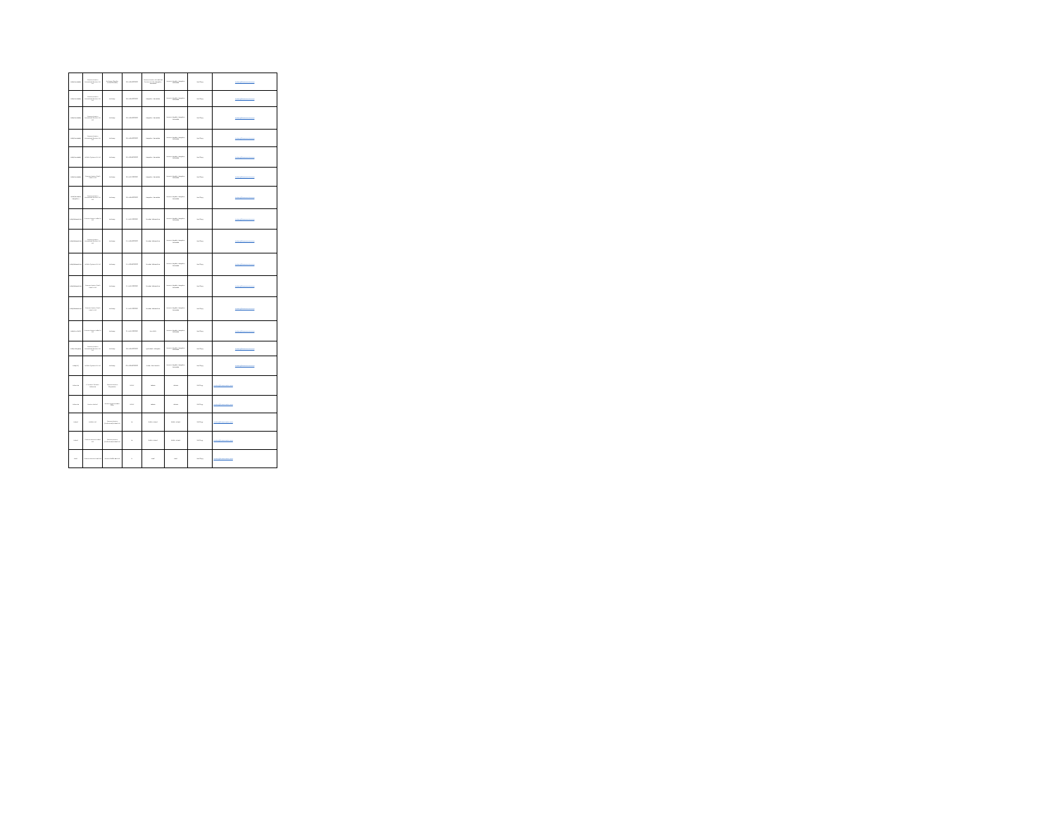| India(Karnataka) | Thomson Reuters International Services Pvt Ltd | Recharge (Supplier Invoice/Contract) | 29AABCR0000000 | Thomson Reuters International Services Pvt Ltd, Bangalore, Karnataka | Accounts Payable, Bangalore, Karnataka | Hard Copy | invoices@thomsonreuters.com |
| India(Karnataka) | Thomson Reuters International Services Pvt Ltd | Recharge | 29AABCR0000000 | Bangalore, Karnataka | Accounts Payable, Bangalore, Karnataka | Hard Copy | invoices@thomsonreuters.com |
| India(Karnataka) | Thomson Reuters International Services Pvt Ltd | Recharge | 29AABCR0000000 | Bangalore, Karnataka | Accounts Payable, Bangalore, Karnataka | Hard Copy | invoices@thomsonreuters.com |
| India(Karnataka) | Thomson Reuters International Services Pvt Ltd | Recharge | 29AABCR0000000 | Bangalore, Karnataka | Accounts Payable, Bangalore, Karnataka | Hard Copy | invoices@thomsonreuters.com |
| India(Karnataka) | Refinitiv Systems Pvt Ltd | Recharge | 29AAGCR0000000 | Bangalore, Karnataka | Accounts Payable, Bangalore, Karnataka | Hard Copy | invoices@thomsonreuters.com |
| India(Karnataka) | Thomson Reuters South Asia Pvt Ltd | Recharge | 29AABCT0000000 | Bangalore, Karnataka | Accounts Payable, Bangalore, Karnataka | Hard Copy | invoices@thomsonreuters.com |
| India(Karnataka Bangalore) | Thomson Reuters International Services Pvt Ltd | Recharge | 29AABCR0000000 | Bangalore, Karnataka | Accounts Payable, Bangalore, Karnataka | Hard Copy | invoices@thomsonreuters.com |
| India(Maharashtra) | Thomson Reuters India Pvt Ltd | Recharge | 27AABCT0000000 | Mumbai, Maharashtra | Accounts Payable, Bangalore, Karnataka | Hard Copy | invoices@thomsonreuters.com |
| India(Maharashtra) | Thomson Reuters International Services Pvt Ltd | Recharge | 27AABCR0000000 | Mumbai, Maharashtra | Accounts Payable, Bangalore, Karnataka | Hard Copy | invoices@thomsonreuters.com |
| India(Maharashtra) | Refinitiv Systems Pvt Ltd | Recharge | 27AAGCR0000000 | Mumbai, Maharashtra | Accounts Payable, Bangalore, Karnataka | Hard Copy | invoices@thomsonreuters.com |
| India(Maharashtra) | Thomson Reuters South Asia Pvt Ltd | Recharge | 27AABCT0000000 | Mumbai, Maharashtra | Accounts Payable, Bangalore, Karnataka | Hard Copy | invoices@thomsonreuters.com |
| India(Maharashtra) | Thomson Reuters South Asia Pvt Ltd | Recharge | 27AABCT0000000 | Mumbai, Maharashtra | Accounts Payable, Bangalore, Karnataka | Hard Copy | invoices@thomsonreuters.com |
| India(New Delhi) | Thomson Reuters India Pvt Ltd | Recharge | 07AABCT0000000 | New Delhi | Accounts Payable, Bangalore, Karnataka | Hard Copy | invoices@thomsonreuters.com |
| India(Telangana) | Thomson Reuters International Services Pvt Ltd | Recharge | 36AABCR0000000 | Hyderabad, Telangana | Accounts Payable, Bangalore, Karnataka | Hard Copy | invoices@thomsonreuters.com |
| India(UP) | Refinitiv Systems Pvt Ltd | Recharge | 09AAGCR0000000 | Noida, Uttar Pradesh | Accounts Payable, Bangalore, Karnataka | Hard Copy | invoices@thomsonreuters.com |
| Indonesia | PT Reuters Services Indonesia | Thomson Reuters Corporation | NPWP | Jakarta | Jakarta | Soft Copy | invoices@thomsonreuters.com |
| Indonesia | Reuters Limited | Reuters Representative Office | NPWP | Jakarta | Jakarta | Soft Copy | invoices@thomsonreuters.com |
| Ireland | Refinitiv Ltd | Thomson Reuters (Professional) Ireland Ltd | IE | Dublin, Ireland | Dublin, Ireland | Soft Copy | invoices@thomsonreuters.com |
| Ireland | Thomson Reuters Ireland Ltd | Thomson Reuters (Professional) Ireland Ltd | IE | Dublin, Ireland | Dublin, Ireland | Soft Copy | invoices@thomsonreuters.com |
| Israel | Thomson Reuters Israel Ltd | Reuters Middle East Ltd | IL | Israel | Israel | Hard Copy | invoices@thomsonreuters.com |